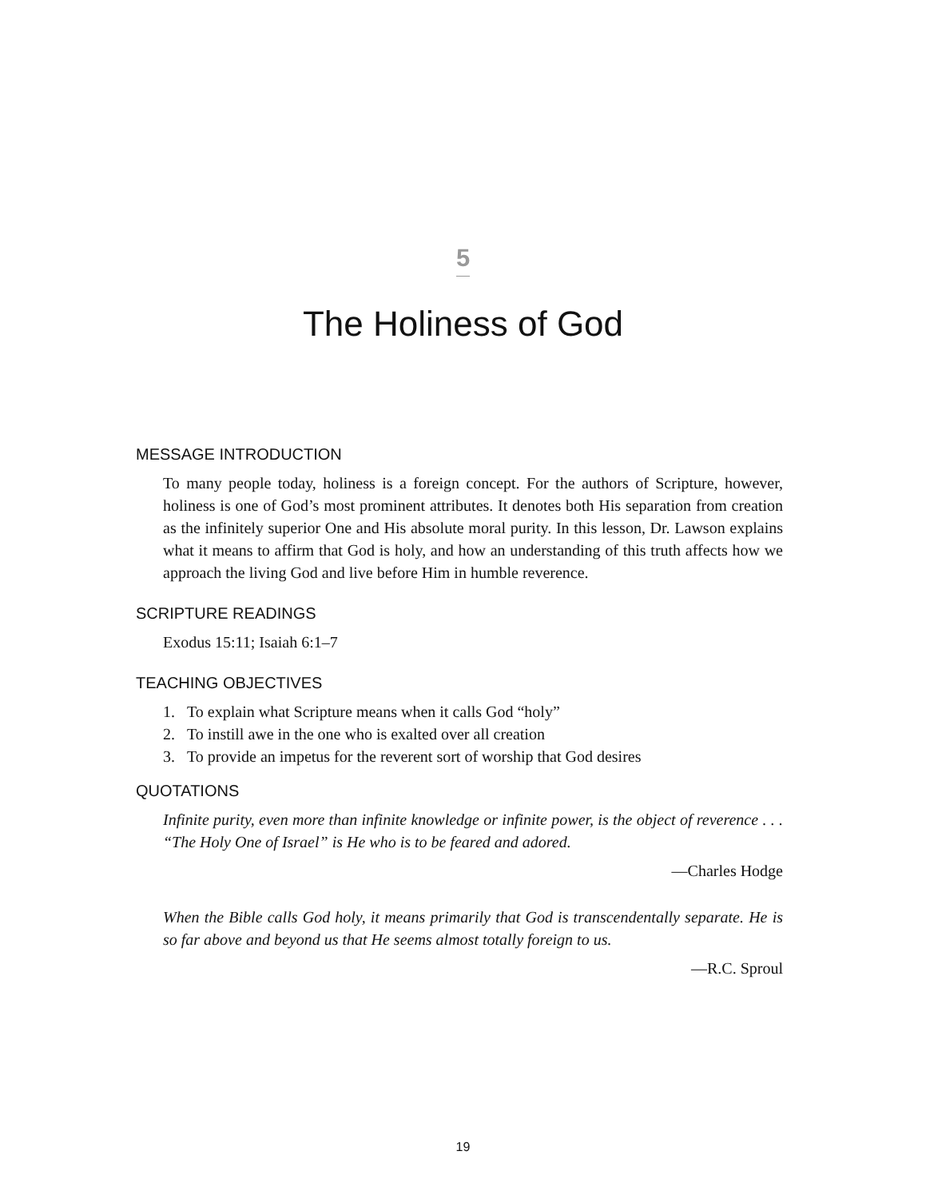5
The Holiness of God
MESSAGE INTRODUCTION
To many people today, holiness is a foreign concept. For the authors of Scripture, however, holiness is one of God’s most prominent attributes. It denotes both His separation from creation as the infinitely superior One and His absolute moral purity. In this lesson, Dr. Lawson explains what it means to affirm that God is holy, and how an understanding of this truth affects how we approach the living God and live before Him in humble reverence.
SCRIPTURE READINGS
Exodus 15:11; Isaiah 6:1–7
TEACHING OBJECTIVES
1. To explain what Scripture means when it calls God “holy”
2. To instill awe in the one who is exalted over all creation
3. To provide an impetus for the reverent sort of worship that God desires
QUOTATIONS
Infinite purity, even more than infinite knowledge or infinite power, is the object of reverence . . . “The Holy One of Israel” is He who is to be feared and adored.
—Charles Hodge
When the Bible calls God holy, it means primarily that God is transcendentally separate. He is so far above and beyond us that He seems almost totally foreign to us.
—R.C. Sproul
19